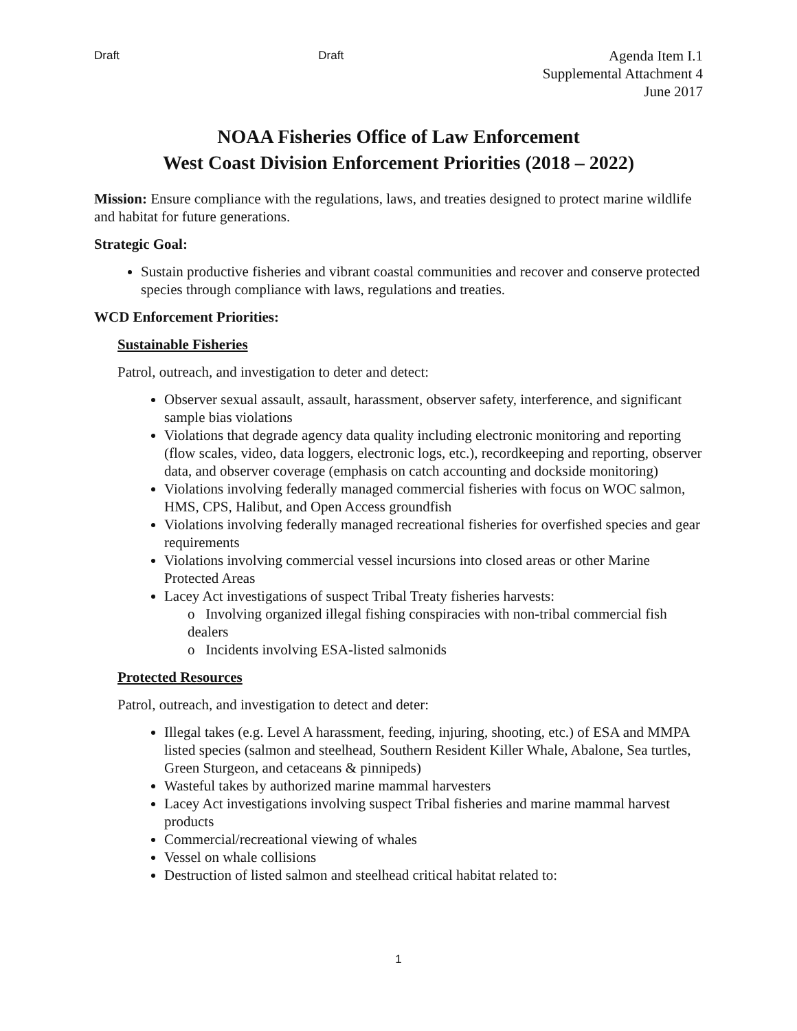Draft Draft Agenda Item I.1
Supplemental Attachment 4
June 2017
NOAA Fisheries Office of Law Enforcement
West Coast Division Enforcement Priorities (2018 – 2022)
Mission: Ensure compliance with the regulations, laws, and treaties designed to protect marine wildlife and habitat for future generations.
Strategic Goal:
Sustain productive fisheries and vibrant coastal communities and recover and conserve protected species through compliance with laws, regulations and treaties.
WCD Enforcement Priorities:
Sustainable Fisheries
Patrol, outreach, and investigation to deter and detect:
Observer sexual assault, assault, harassment, observer safety, interference, and significant sample bias violations
Violations that degrade agency data quality including electronic monitoring and reporting (flow scales, video, data loggers, electronic logs, etc.), recordkeeping and reporting, observer data, and observer coverage (emphasis on catch accounting and dockside monitoring)
Violations involving federally managed commercial fisheries with focus on WOC salmon, HMS, CPS, Halibut, and Open Access groundfish
Violations involving federally managed recreational fisheries for overfished species and gear requirements
Violations involving commercial vessel incursions into closed areas or other Marine Protected Areas
Lacey Act investigations of suspect Tribal Treaty fisheries harvests:
o Involving organized illegal fishing conspiracies with non-tribal commercial fish dealers
o Incidents involving ESA-listed salmonids
Protected Resources
Patrol, outreach, and investigation to detect and deter:
Illegal takes (e.g. Level A harassment, feeding, injuring, shooting, etc.) of ESA and MMPA listed species (salmon and steelhead, Southern Resident Killer Whale, Abalone, Sea turtles, Green Sturgeon, and cetaceans & pinnipeds)
Wasteful takes by authorized marine mammal harvesters
Lacey Act investigations involving suspect Tribal fisheries and marine mammal harvest products
Commercial/recreational viewing of whales
Vessel on whale collisions
Destruction of listed salmon and steelhead critical habitat related to:
1